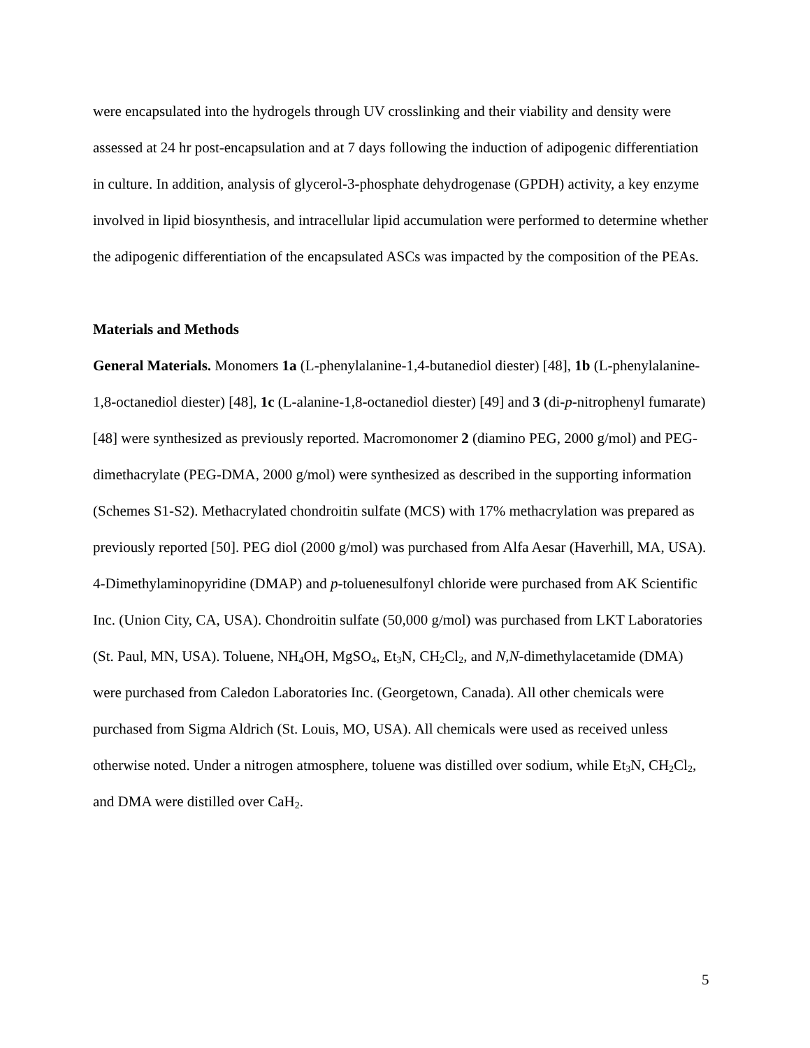were encapsulated into the hydrogels through UV crosslinking and their viability and density were assessed at 24 hr post-encapsulation and at 7 days following the induction of adipogenic differentiation in culture. In addition, analysis of glycerol-3-phosphate dehydrogenase (GPDH) activity, a key enzyme involved in lipid biosynthesis, and intracellular lipid accumulation were performed to determine whether the adipogenic differentiation of the encapsulated ASCs was impacted by the composition of the PEAs.
Materials and Methods
General Materials. Monomers 1a (L-phenylalanine-1,4-butanediol diester) [48], 1b (L-phenylalanine-1,8-octanediol diester) [48], 1c (L-alanine-1,8-octanediol diester) [49] and 3 (di-p-nitrophenyl fumarate) [48] were synthesized as previously reported. Macromonomer 2 (diamino PEG, 2000 g/mol) and PEG-dimethacrylate (PEG-DMA, 2000 g/mol) were synthesized as described in the supporting information (Schemes S1-S2). Methacrylated chondroitin sulfate (MCS) with 17% methacrylation was prepared as previously reported [50]. PEG diol (2000 g/mol) was purchased from Alfa Aesar (Haverhill, MA, USA). 4-Dimethylaminopyridine (DMAP) and p-toluenesulfonyl chloride were purchased from AK Scientific Inc. (Union City, CA, USA). Chondroitin sulfate (50,000 g/mol) was purchased from LKT Laboratories (St. Paul, MN, USA). Toluene, NH<sub>4</sub>OH, MgSO<sub>4</sub>, Et<sub>3</sub>N, CH<sub>2</sub>Cl<sub>2</sub>, and N,N-dimethylacetamide (DMA) were purchased from Caledon Laboratories Inc. (Georgetown, Canada). All other chemicals were purchased from Sigma Aldrich (St. Louis, MO, USA). All chemicals were used as received unless otherwise noted. Under a nitrogen atmosphere, toluene was distilled over sodium, while Et<sub>3</sub>N, CH<sub>2</sub>Cl<sub>2</sub>, and DMA were distilled over CaH<sub>2</sub>.
5